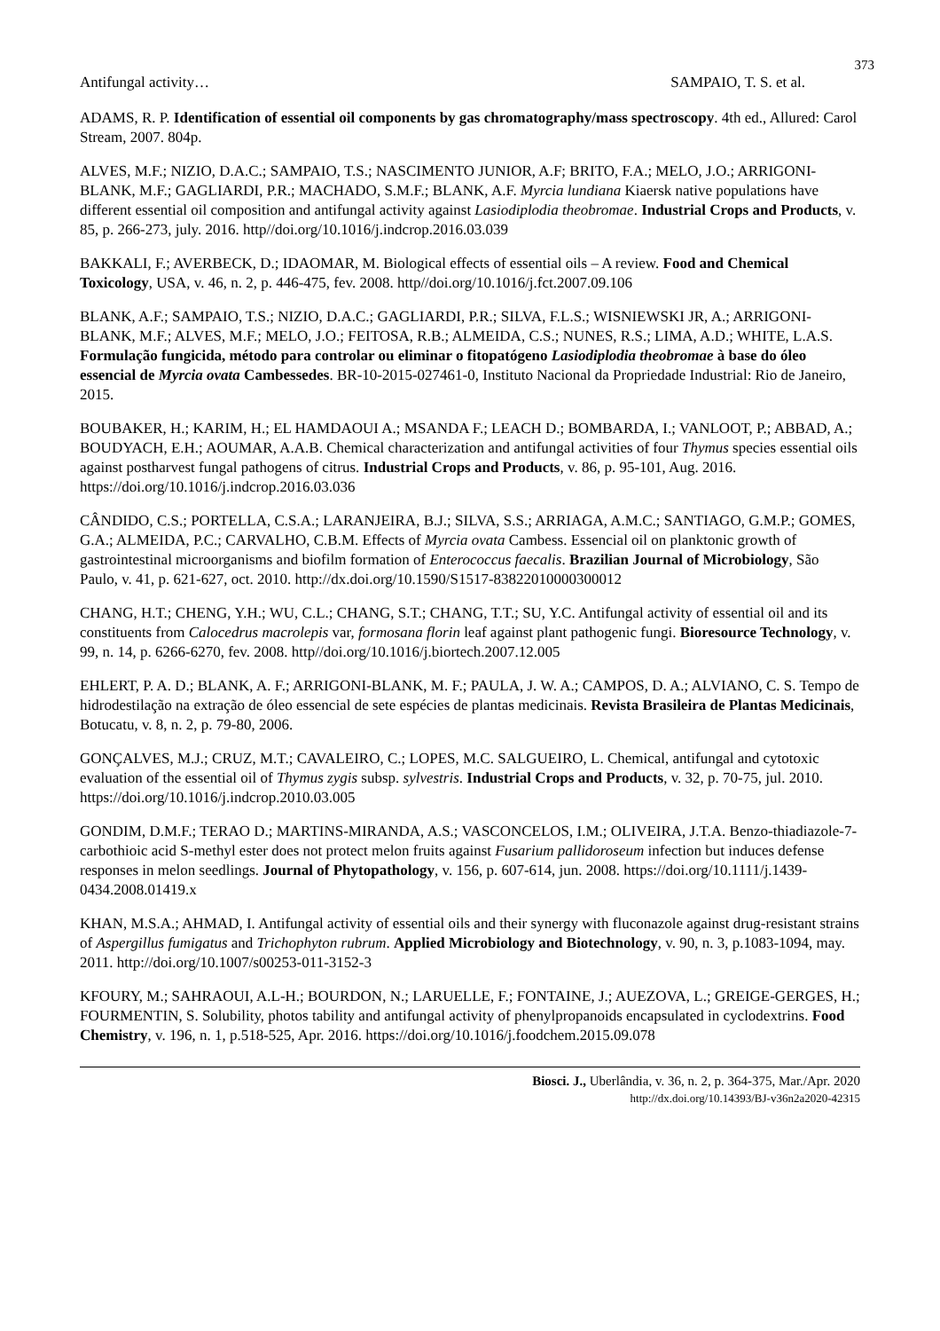373
Antifungal activity… SAMPAIO, T. S. et al.
ADAMS, R. P. Identification of essential oil components by gas chromatography/mass spectroscopy. 4th ed., Allured: Carol Stream, 2007. 804p.
ALVES, M.F.; NIZIO, D.A.C.; SAMPAIO, T.S.; NASCIMENTO JUNIOR, A.F; BRITO, F.A.; MELO, J.O.; ARRIGONI-BLANK, M.F.; GAGLIARDI, P.R.; MACHADO, S.M.F.; BLANK, A.F. Myrcia lundiana Kiaersk native populations have different essential oil composition and antifungal activity against Lasiodiplodia theobromae. Industrial Crops and Products, v. 85, p. 266-273, july. 2016. http//doi.org/10.1016/j.indcrop.2016.03.039
BAKKALI, F.; AVERBECK, D.; IDAOMAR, M. Biological effects of essential oils – A review. Food and Chemical Toxicology, USA, v. 46, n. 2, p. 446-475, fev. 2008. http//doi.org/10.1016/j.fct.2007.09.106
BLANK, A.F.; SAMPAIO, T.S.; NIZIO, D.A.C.; GAGLIARDI, P.R.; SILVA, F.L.S.; WISNIEWSKI JR, A.; ARRIGONI-BLANK, M.F.; ALVES, M.F.; MELO, J.O.; FEITOSA, R.B.; ALMEIDA, C.S.; NUNES, R.S.; LIMA, A.D.; WHITE, L.A.S. Formulação fungicida, método para controlar ou eliminar o fitopatógeno Lasiodiplodia theobromae à base do óleo essencial de Myrcia ovata Cambessedes. BR-10-2015-027461-0, Instituto Nacional da Propriedade Industrial: Rio de Janeiro, 2015.
BOUBAKER, H.; KARIM, H.; EL HAMDAOUI A.; MSANDA F.; LEACH D.; BOMBARDA, I.; VANLOOT, P.; ABBAD, A.; BOUDYACH, E.H.; AOUMAR, A.A.B. Chemical characterization and antifungal activities of four Thymus species essential oils against postharvest fungal pathogens of citrus. Industrial Crops and Products, v. 86, p. 95-101, Aug. 2016. https://doi.org/10.1016/j.indcrop.2016.03.036
CÂNDIDO, C.S.; PORTELLA, C.S.A.; LARANJEIRA, B.J.; SILVA, S.S.; ARRIAGA, A.M.C.; SANTIAGO, G.M.P.; GOMES, G.A.; ALMEIDA, P.C.; CARVALHO, C.B.M. Effects of Myrcia ovata Cambess. Essencial oil on planktonic growth of gastrointestinal microorganisms and biofilm formation of Enterococcus faecalis. Brazilian Journal of Microbiology, São Paulo, v. 41, p. 621-627, oct. 2010. http://dx.doi.org/10.1590/S1517-83822010000300012
CHANG, H.T.; CHENG, Y.H.; WU, C.L.; CHANG, S.T.; CHANG, T.T.; SU, Y.C. Antifungal activity of essential oil and its constituents from Calocedrus macrolepis var, formosana florin leaf against plant pathogenic fungi. Bioresource Technology, v. 99, n. 14, p. 6266-6270, fev. 2008. http//doi.org/10.1016/j.biortech.2007.12.005
EHLERT, P. A. D.; BLANK, A. F.; ARRIGONI-BLANK, M. F.; PAULA, J. W. A.; CAMPOS, D. A.; ALVIANO, C. S. Tempo de hidrodestilação na extração de óleo essencial de sete espécies de plantas medicinais. Revista Brasileira de Plantas Medicinais, Botucatu, v. 8, n. 2, p. 79-80, 2006.
GONÇALVES, M.J.; CRUZ, M.T.; CAVALEIRO, C.; LOPES, M.C. SALGUEIRO, L. Chemical, antifungal and cytotoxic evaluation of the essential oil of Thymus zygis subsp. sylvestris. Industrial Crops and Products, v. 32, p. 70-75, jul. 2010. https://doi.org/10.1016/j.indcrop.2010.03.005
GONDIM, D.M.F.; TERAO D.; MARTINS-MIRANDA, A.S.; VASCONCELOS, I.M.; OLIVEIRA, J.T.A. Benzo-thiadiazole-7-carbothioic acid S-methyl ester does not protect melon fruits against Fusarium pallidoroseum infection but induces defense responses in melon seedlings. Journal of Phytopathology, v. 156, p. 607-614, jun. 2008. https://doi.org/10.1111/j.1439-0434.2008.01419.x
KHAN, M.S.A.; AHMAD, I. Antifungal activity of essential oils and their synergy with fluconazole against drug-resistant strains of Aspergillus fumigatus and Trichophyton rubrum. Applied Microbiology and Biotechnology, v. 90, n. 3, p.1083-1094, may. 2011. http://doi.org/10.1007/s00253-011-3152-3
KFOURY, M.; SAHRAOUI, A.L-H.; BOURDON, N.; LARUELLE, F.; FONTAINE, J.; AUEZOVA, L.; GREIGE-GERGES, H.; FOURMENTIN, S. Solubility, photos tability and antifungal activity of phenylpropanoids encapsulated in cyclodextrins. Food Chemistry, v. 196, n. 1, p.518-525, Apr. 2016. https://doi.org/10.1016/j.foodchem.2015.09.078
Biosci. J., Uberlândia, v. 36, n. 2, p. 364-375, Mar./Apr. 2020
http://dx.doi.org/10.14393/BJ-v36n2a2020-42315